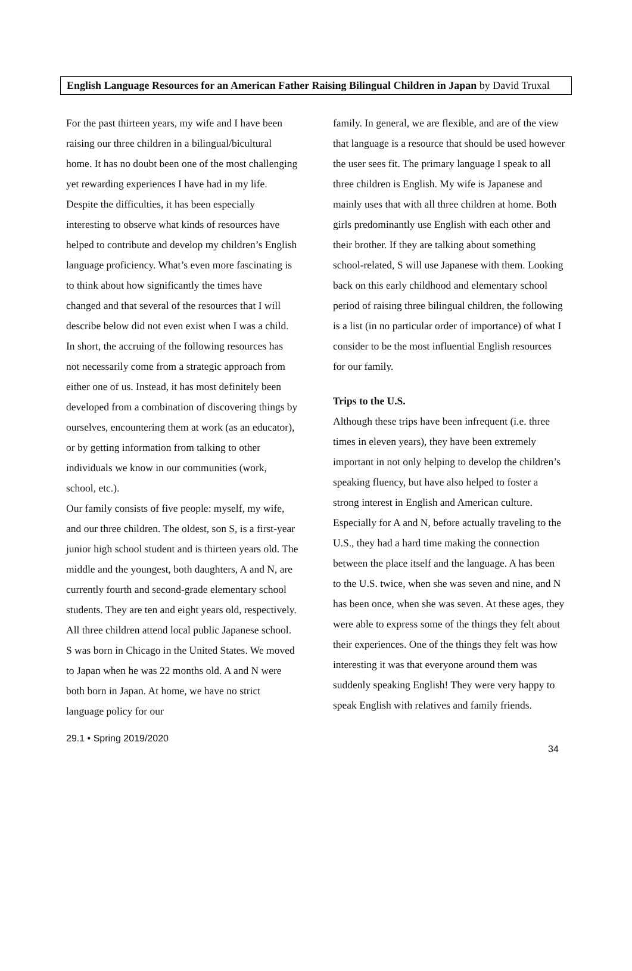English Language Resources for an American Father Raising Bilingual Children in Japan by David Truxal
For the past thirteen years, my wife and I have been raising our three children in a bilingual/bicultural home. It has no doubt been one of the most challenging yet rewarding experiences I have had in my life. Despite the difficulties, it has been especially interesting to observe what kinds of resources have helped to contribute and develop my children’s English language proficiency. What’s even more fascinating is to think about how significantly the times have changed and that several of the resources that I will describe below did not even exist when I was a child. In short, the accruing of the following resources has not necessarily come from a strategic approach from either one of us. Instead, it has most definitely been developed from a combination of discovering things by ourselves, encountering them at work (as an educator), or by getting information from talking to other individuals we know in our communities (work, school, etc.).
Our family consists of five people: myself, my wife, and our three children. The oldest, son S, is a first-year junior high school student and is thirteen years old. The middle and the youngest, both daughters, A and N, are currently fourth and second-grade elementary school students. They are ten and eight years old, respectively. All three children attend local public Japanese school. S was born in Chicago in the United States. We moved to Japan when he was 22 months old. A and N were both born in Japan. At home, we have no strict language policy for our
family. In general, we are flexible, and are of the view that language is a resource that should be used however the user sees fit. The primary language I speak to all three children is English. My wife is Japanese and mainly uses that with all three children at home. Both girls predominantly use English with each other and their brother. If they are talking about something school-related, S will use Japanese with them. Looking back on this early childhood and elementary school period of raising three bilingual children, the following is a list (in no particular order of importance) of what I consider to be the most influential English resources for our family.
Trips to the U.S.
Although these trips have been infrequent (i.e. three times in eleven years), they have been extremely important in not only helping to develop the children’s speaking fluency, but have also helped to foster a strong interest in English and American culture. Especially for A and N, before actually traveling to the U.S., they had a hard time making the connection between the place itself and the language. A has been to the U.S. twice, when she was seven and nine, and N has been once, when she was seven. At these ages, they were able to express some of the things they felt about their experiences. One of the things they felt was how interesting it was that everyone around them was suddenly speaking English! They were very happy to speak English with relatives and family friends.
29.1 • Spring 2019/2020
34